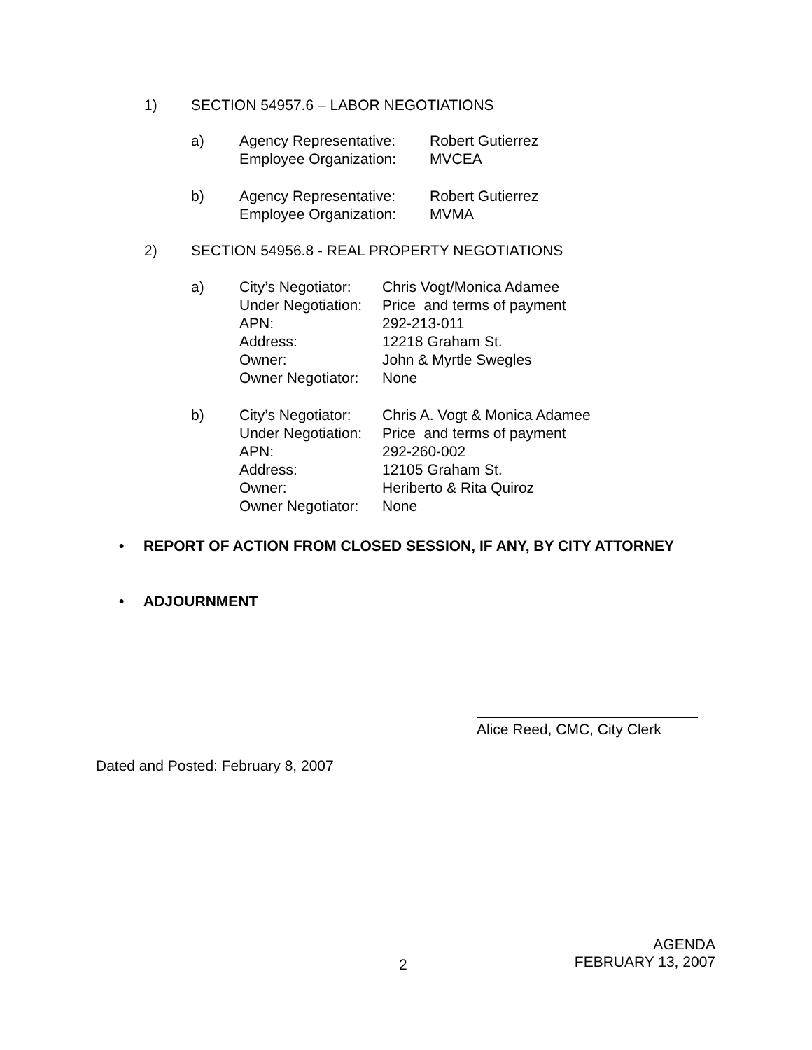1) SECTION 54957.6 – LABOR NEGOTIATIONS
| a) | Agency Representative: | Robert Gutierrez |
| | Employee Organization: | MVCEA |
| b) | Agency Representative: | Robert Gutierrez |
| | Employee Organization: | MVMA |
2) SECTION 54956.8 - REAL PROPERTY NEGOTIATIONS
| a) | City’s Negotiator: | Chris Vogt/Monica Adamee |
| | Under Negotiation: | Price and terms of payment |
| | APN: | 292-213-011 |
| | Address: | 12218 Graham St. |
| | Owner: | John & Myrtle Swegles |
| | Owner Negotiator: | None |
| b) | City’s Negotiator: | Chris A. Vogt & Monica Adamee |
| | Under Negotiation: | Price and terms of payment |
| | APN: | 292-260-002 |
| | Address: | 12105 Graham St. |
| | Owner: | Heriberto & Rita Quiroz |
| | Owner Negotiator: | None |
• REPORT OF ACTION FROM CLOSED SESSION, IF ANY, BY CITY ATTORNEY
• ADJOURNMENT
Alice Reed, CMC, City Clerk
Dated and Posted: February 8, 2007
2
AGENDA
FEBRUARY 13, 2007